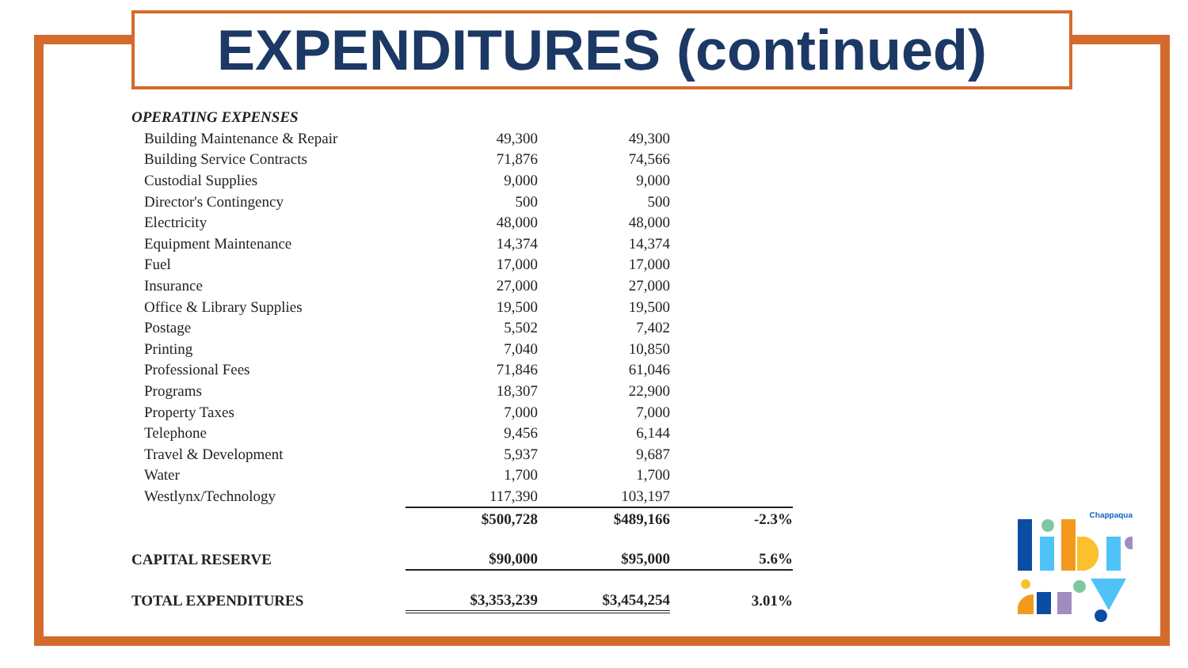EXPENDITURES (continued)
| OPERATING EXPENSES | | | |
| Building Maintenance & Repair | 49,300 | 49,300 | |
| Building Service Contracts | 71,876 | 74,566 | |
| Custodial Supplies | 9,000 | 9,000 | |
| Director's Contingency | 500 | 500 | |
| Electricity | 48,000 | 48,000 | |
| Equipment Maintenance | 14,374 | 14,374 | |
| Fuel | 17,000 | 17,000 | |
| Insurance | 27,000 | 27,000 | |
| Office & Library Supplies | 19,500 | 19,500 | |
| Postage | 5,502 | 7,402 | |
| Printing | 7,040 | 10,850 | |
| Professional Fees | 71,846 | 61,046 | |
| Programs | 18,307 | 22,900 | |
| Property Taxes | 7,000 | 7,000 | |
| Telephone | 9,456 | 6,144 | |
| Travel & Development | 5,937 | 9,687 | |
| Water | 1,700 | 1,700 | |
| Westlynx/Technology | 117,390 | 103,197 | |
| | $500,728 | $489,166 | -2.3% |
| CAPITAL RESERVE | $90,000 | $95,000 | 5.6% |
| TOTAL EXPENDITURES | $3,353,239 | $3,454,254 | 3.01% |
Chappaqua